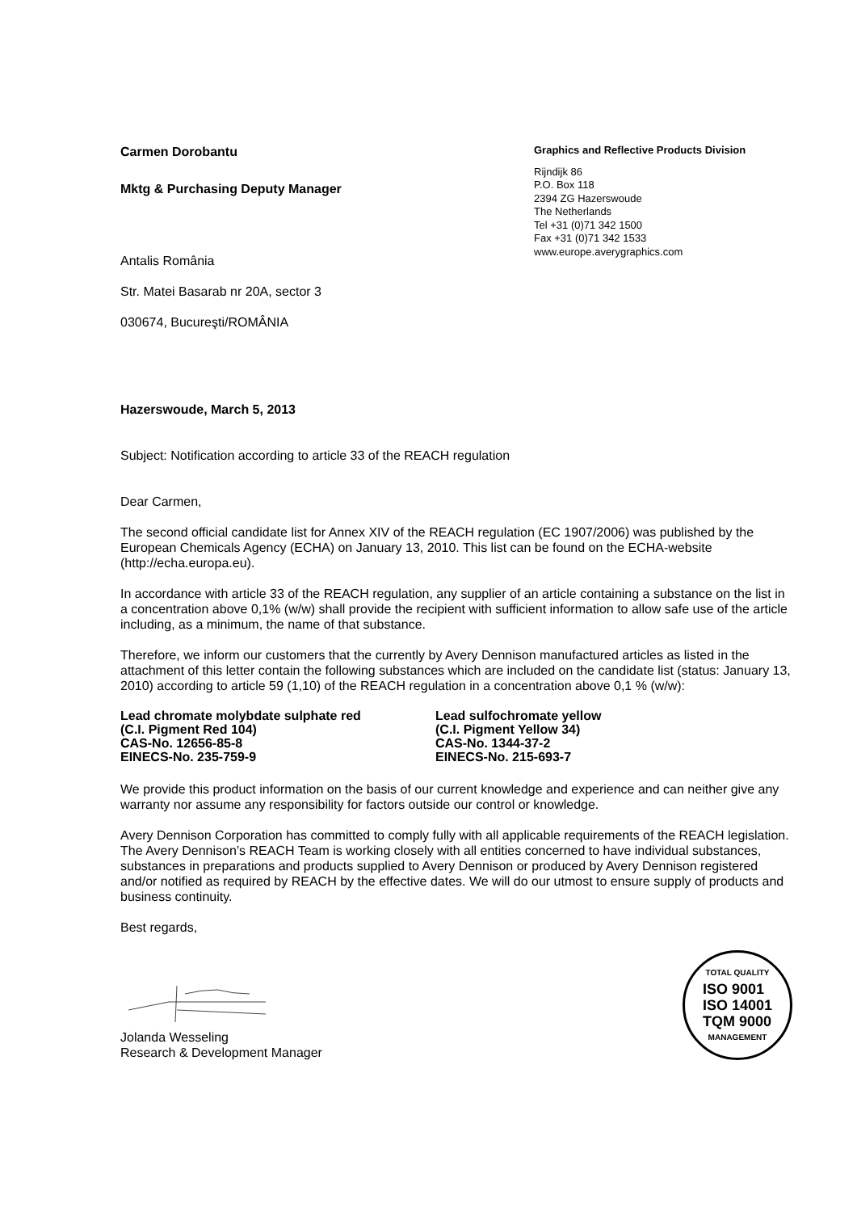Carmen Dorobantu
Mktg & Purchasing Deputy Manager
Antalis România
Str. Matei Basarab nr 20A, sector 3
030674, Bucureşti/ROMÂNIA
Graphics and Reflective Products Division
Rijndijk 86
P.O. Box 118
2394 ZG Hazerswoude
The Netherlands
Tel +31 (0)71 342 1500
Fax +31 (0)71 342 1533
www.europe.averygraphics.com
Hazerswoude, March 5, 2013
Subject: Notification according to article 33 of the REACH regulation
Dear Carmen,
The second official candidate list for Annex XIV of the REACH regulation (EC 1907/2006) was published by the European Chemicals Agency (ECHA) on January 13, 2010. This list can be found on the ECHA-website (http://echa.europa.eu).
In accordance with article 33 of the REACH regulation, any supplier of an article containing a substance on the list in a concentration above 0,1% (w/w) shall provide the recipient with sufficient information to allow safe use of the article including, as a minimum, the name of that substance.
Therefore, we inform our customers that the currently by Avery Dennison manufactured articles as listed in the attachment of this letter contain the following substances which are included on the candidate list (status: January 13, 2010) according to article 59 (1,10) of the REACH regulation in a concentration above 0,1 % (w/w):
Lead chromate molybdate sulphate red
(C.I. Pigment Red 104)
CAS-No. 12656-85-8
EINECS-No. 235-759-9
Lead sulfochromate yellow
(C.I. Pigment Yellow 34)
CAS-No. 1344-37-2
EINECS-No. 215-693-7
We provide this product information on the basis of our current knowledge and experience and can neither give any warranty nor assume any responsibility for factors outside our control or knowledge.
Avery Dennison Corporation has committed to comply fully with all applicable requirements of the REACH legislation. The Avery Dennison’s REACH Team is working closely with all entities concerned to have individual substances, substances in preparations and products supplied to Avery Dennison or produced by Avery Dennison registered and/or notified as required by REACH by the effective dates. We will do our utmost to ensure supply of products and business continuity.
Best regards,
Jolanda Wesseling
Research & Development Manager
TOTAL QUALITY
ISO 9001
ISO 14001
TQM 9000
MANAGEMENT